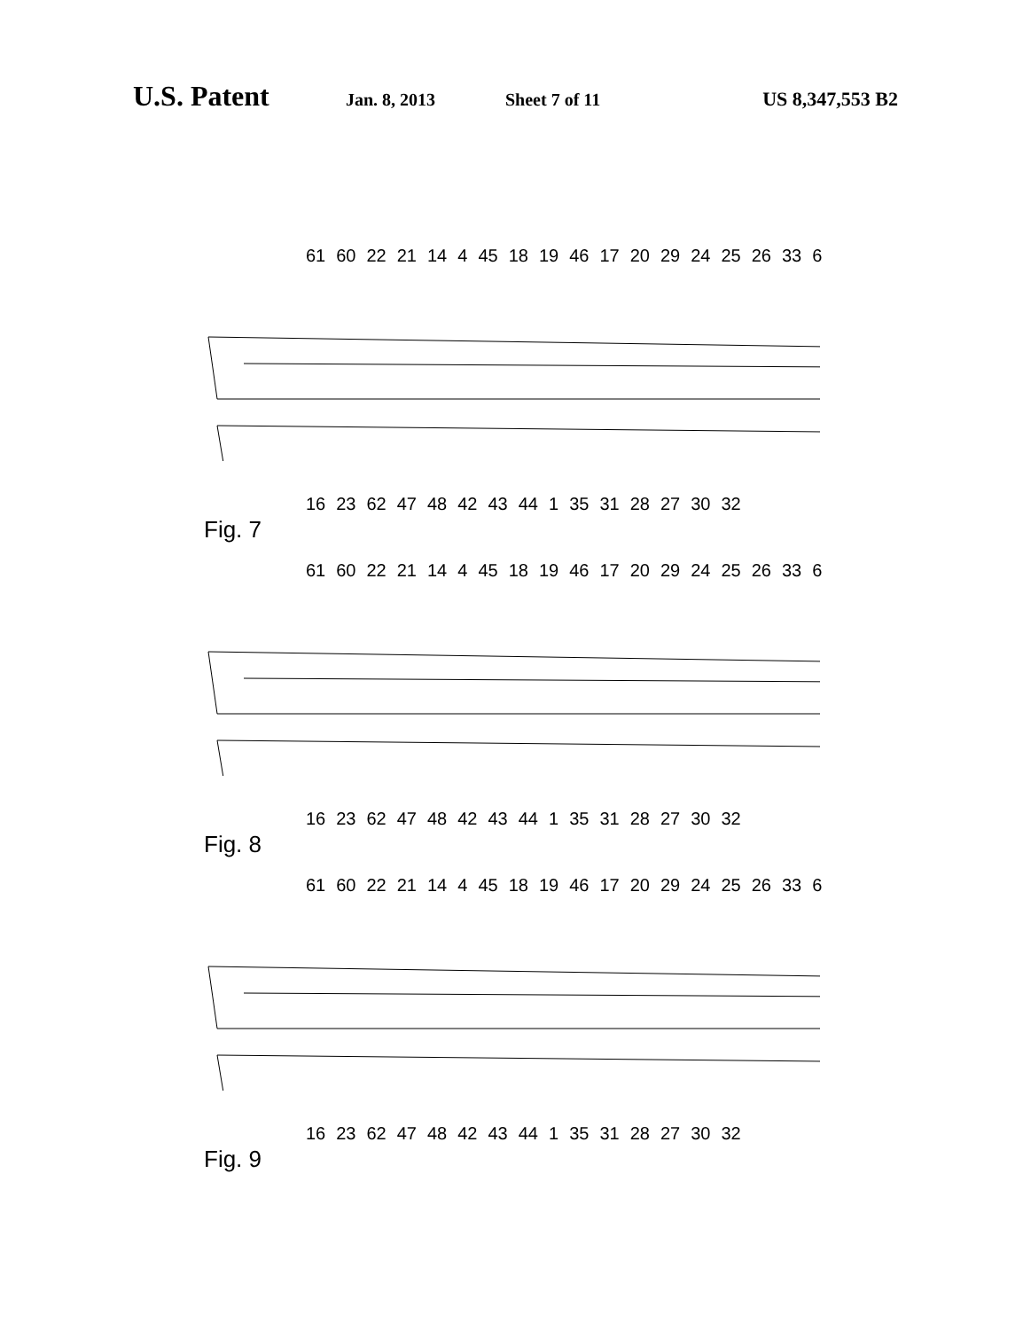U.S. Patent Jan. 8, 2013 Sheet 7 of 11 US 8,347,553 B2
61 60 22 21 14 4 45 18 19 46 17 20 29 24 25 26 33 6
16 23 62 47 48 42 43 44 1 35 31 28 27 30 32
Fig. 7
61 60 22 21 14 4 45 18 19 46 17 20 29 24 25 26 33 6
16 23 62 47 48 42 43 44 1 35 31 28 27 30 32
Fig. 8
61 60 22 21 14 4 45 18 19 46 17 20 29 24 25 26 33 6
16 23 62 47 48 42 43 44 1 35 31 28 27 30 32
Fig. 9